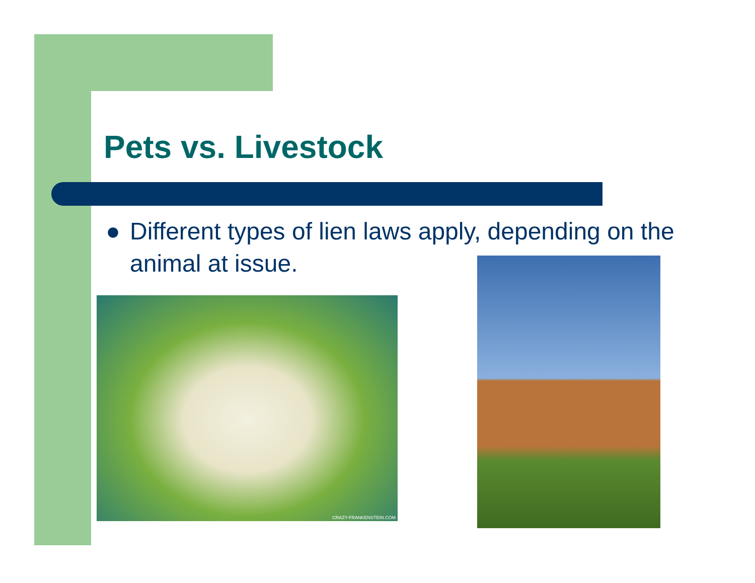Pets vs. Livestock
● Different types of lien laws apply, depending on the animal at issue.
CRAZY-FRANKENSTEIN.COM